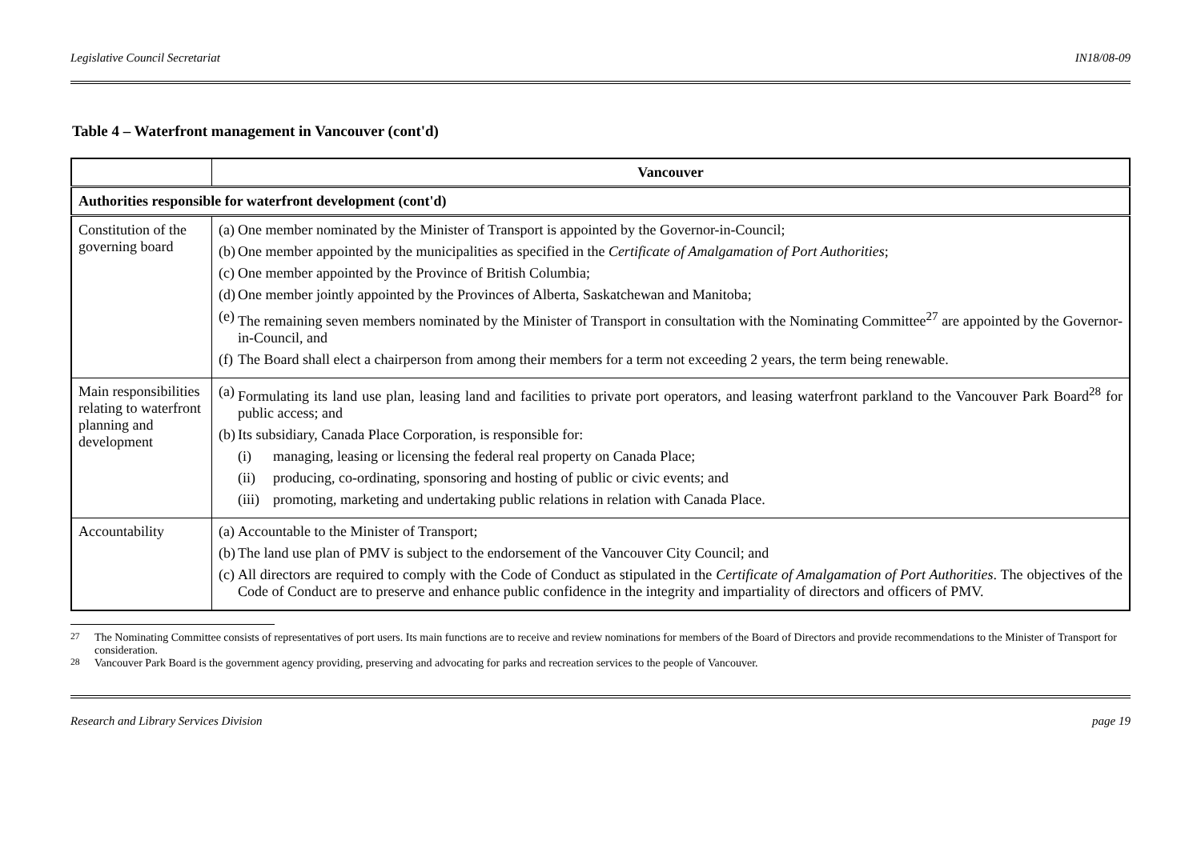Legislative Council Secretariat IN18/08-09
Table 4 – Waterfront management in Vancouver (cont'd)
| | Vancouver |
| --- | --- |
| Authorities responsible for waterfront development (cont'd) | |
| Constitution of the governing board | (a) One member nominated by the Minister of Transport is appointed by the Governor-in-Council; (b) One member appointed by the municipalities as specified in the Certificate of Amalgamation of Port Authorities ; (c) One member appointed by the Province of British Columbia; (d) One member jointly appointed by the Provinces of Alberta, Saskatchewan and Manitoba; (e) The remaining seven members nominated by the Minister of Transport in consultation with the Nominating Committee<sup>27</sup> are appointed by the Governor-in-Council, and (f) The Board shall elect a chairperson from among their members for a term not exceeding 2 years, the term being renewable. |
| Main responsibilities relating to waterfront planning and development | (a) Formulating its land use plan, leasing land and facilities to private port operators, and leasing waterfront parkland to the Vancouver Park Board<sup>28</sup> for public access; and (b) Its subsidiary, Canada Place Corporation, is responsible for: (i) managing, leasing or licensing the federal real property on Canada Place; (ii) producing, co-ordinating, sponsoring and hosting of public or civic events; and (iii) promoting, marketing and undertaking public relations in relation with Canada Place. |
| Accountability | (a) Accountable to the Minister of Transport; (b) The land use plan of PMV is subject to the endorsement of the Vancouver City Council; and (c) All directors are required to comply with the Code of Conduct as stipulated in the Certificate of Amalgamation of Port Authorities . The objectives of the Code of Conduct are to preserve and enhance public confidence in the integrity and impartiality of directors and officers of PMV. |
<sup>27</sup> The Nominating Committee consists of representatives of port users. Its main functions are to receive and review nominations for members of the Board of Directors and provide recommendations to the Minister of Transport for consideration.
<sup>28</sup> Vancouver Park Board is the government agency providing, preserving and advocating for parks and recreation services to the people of Vancouver.
Research and Library Services Division page 19